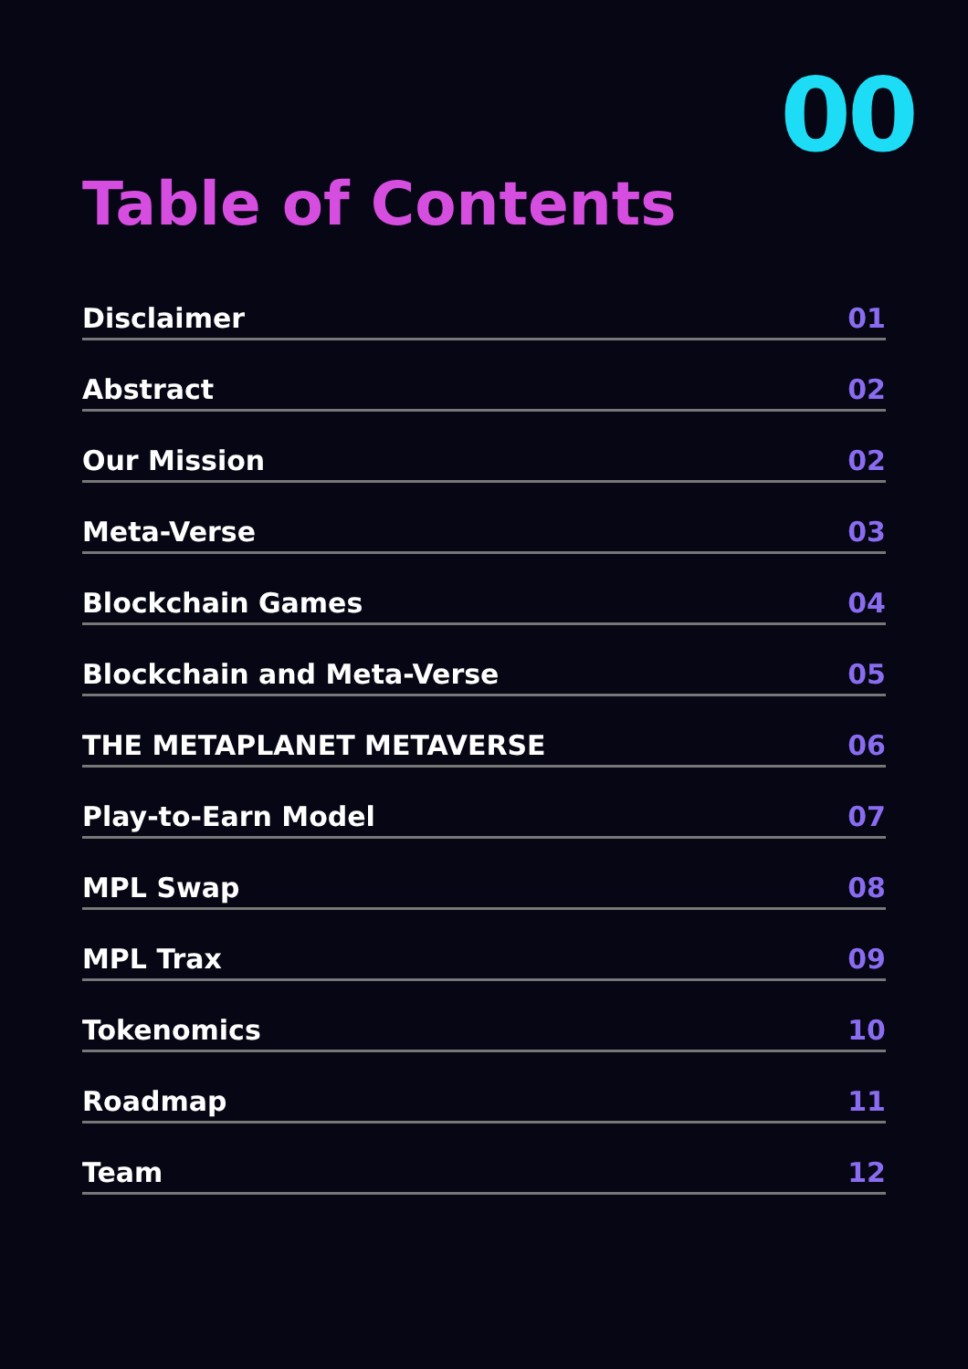00
Table of Contents
Disclaimer 01
Abstract 02
Our Mission 02
Meta-Verse 03
Blockchain Games 04
Blockchain and Meta-Verse 05
THE METAPLANET METAVERSE 06
Play-to-Earn Model 07
MPL Swap 08
MPL Trax 09
Tokenomics 10
Roadmap 11
Team 12